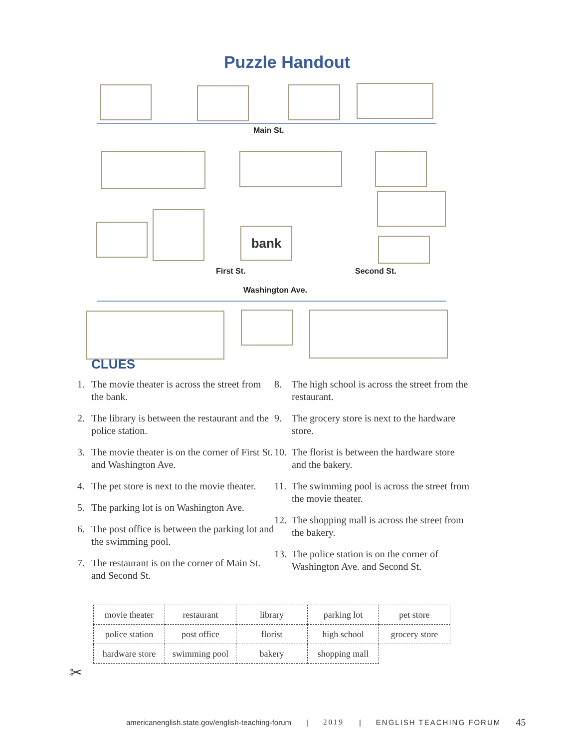Puzzle Handout
Main St.
First St.
bank
Second St.
Washington Ave.
CLUES
1. The movie theater is across the street from the bank.
2. The library is between the restaurant and the police station.
3. The movie theater is on the corner of First St. and Washington Ave.
4. The pet store is next to the movie theater.
5. The parking lot is on Washington Ave.
6. The post office is between the parking lot and the swimming pool.
7. The restaurant is on the corner of Main St. and Second St.
8. The high school is across the street from the restaurant.
9. The grocery store is next to the hardware store.
10. The florist is between the hardware store and the bakery.
11. The swimming pool is across the street from the movie theater.
12. The shopping mall is across the street from the bakery.
13. The police station is on the corner of Washington Ave. and Second St.
| movie theater | restaurant | library | parking lot | pet store |
| police station | post office | florist | high school | grocery store |
| hardware store | swimming pool | bakery | shopping mall | |
✂
americanenglish.state.gov/english-teaching-forum | 2019 | ENGLISH TEACHING FORUM 45